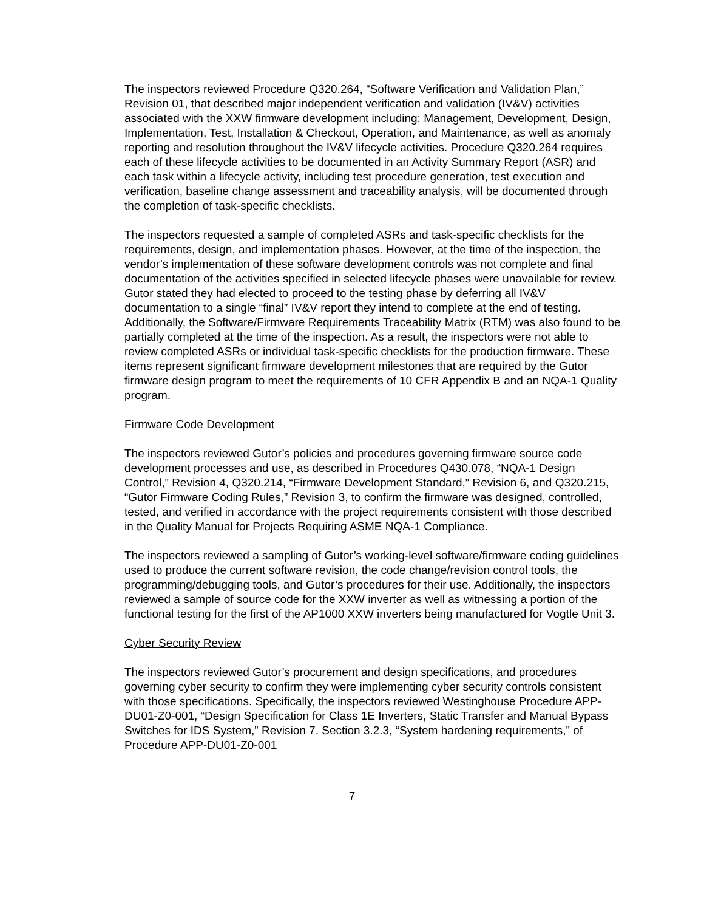The inspectors reviewed Procedure Q320.264, “Software Verification and Validation Plan,” Revision 01, that described major independent verification and validation (IV&V) activities associated with the XXW firmware development including: Management, Development, Design, Implementation, Test, Installation & Checkout, Operation, and Maintenance, as well as anomaly reporting and resolution throughout the IV&V lifecycle activities. Procedure Q320.264 requires each of these lifecycle activities to be documented in an Activity Summary Report (ASR) and each task within a lifecycle activity, including test procedure generation, test execution and verification, baseline change assessment and traceability analysis, will be documented through the completion of task-specific checklists.
The inspectors requested a sample of completed ASRs and task-specific checklists for the requirements, design, and implementation phases. However, at the time of the inspection, the vendor’s implementation of these software development controls was not complete and final documentation of the activities specified in selected lifecycle phases were unavailable for review. Gutor stated they had elected to proceed to the testing phase by deferring all IV&V documentation to a single “final” IV&V report they intend to complete at the end of testing. Additionally, the Software/Firmware Requirements Traceability Matrix (RTM) was also found to be partially completed at the time of the inspection. As a result, the inspectors were not able to review completed ASRs or individual task-specific checklists for the production firmware. These items represent significant firmware development milestones that are required by the Gutor firmware design program to meet the requirements of 10 CFR Appendix B and an NQA-1 Quality program.
Firmware Code Development
The inspectors reviewed Gutor’s policies and procedures governing firmware source code development processes and use, as described in Procedures Q430.078, “NQA-1 Design Control,” Revision 4, Q320.214, “Firmware Development Standard,” Revision 6, and Q320.215, “Gutor Firmware Coding Rules,” Revision 3, to confirm the firmware was designed, controlled, tested, and verified in accordance with the project requirements consistent with those described in the Quality Manual for Projects Requiring ASME NQA-1 Compliance.
The inspectors reviewed a sampling of Gutor’s working-level software/firmware coding guidelines used to produce the current software revision, the code change/revision control tools, the programming/debugging tools, and Gutor’s procedures for their use. Additionally, the inspectors reviewed a sample of source code for the XXW inverter as well as witnessing a portion of the functional testing for the first of the AP1000 XXW inverters being manufactured for Vogtle Unit 3.
Cyber Security Review
The inspectors reviewed Gutor’s procurement and design specifications, and procedures governing cyber security to confirm they were implementing cyber security controls consistent with those specifications. Specifically, the inspectors reviewed Westinghouse Procedure APP-DU01-Z0-001, “Design Specification for Class 1E Inverters, Static Transfer and Manual Bypass Switches for IDS System,” Revision 7. Section 3.2.3, “System hardening requirements,” of Procedure APP-DU01-Z0-001
7